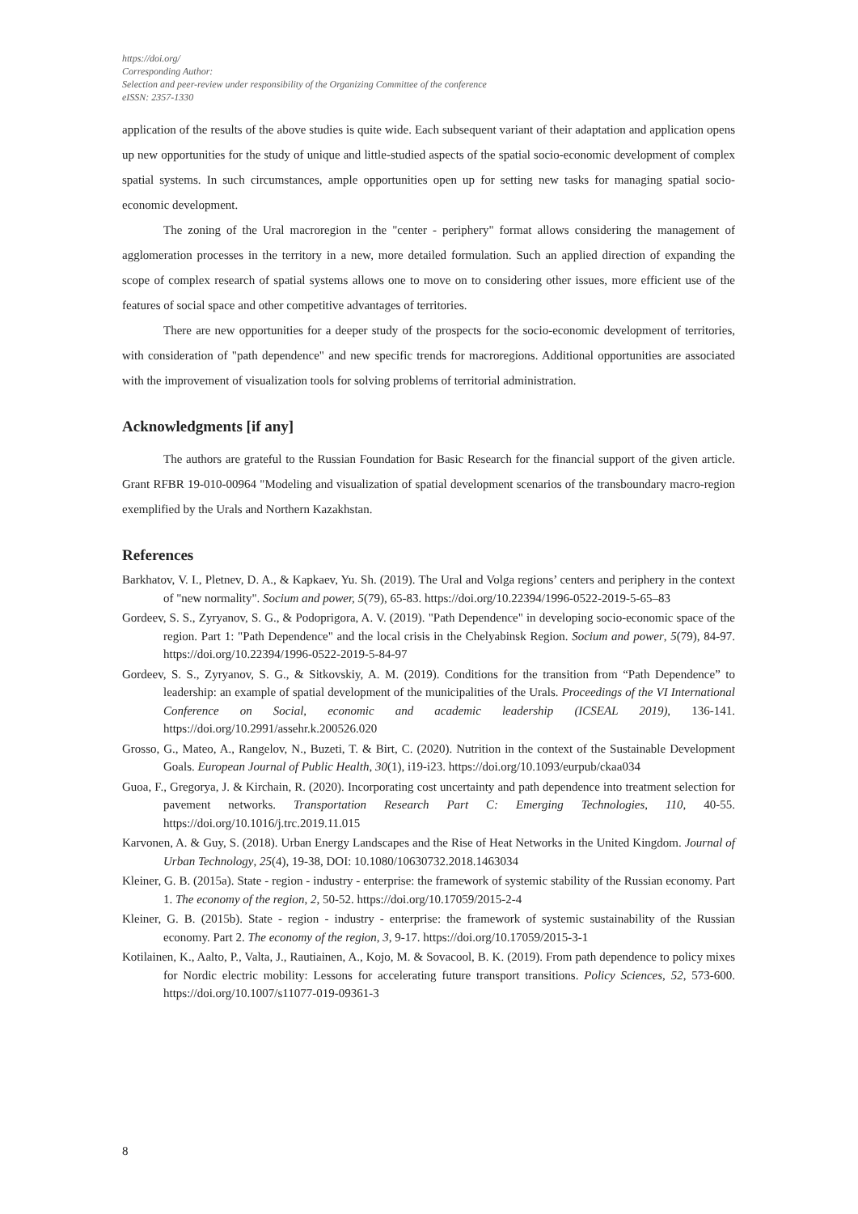https://doi.org/
Corresponding Author:
Selection and peer-review under responsibility of the Organizing Committee of the conference
eISSN: 2357-1330
application of the results of the above studies is quite wide. Each subsequent variant of their adaptation and application opens up new opportunities for the study of unique and little-studied aspects of the spatial socio-economic development of complex spatial systems. In such circumstances, ample opportunities open up for setting new tasks for managing spatial socio-economic development.
The zoning of the Ural macroregion in the "center - periphery" format allows considering the management of agglomeration processes in the territory in a new, more detailed formulation. Such an applied direction of expanding the scope of complex research of spatial systems allows one to move on to considering other issues, more efficient use of the features of social space and other competitive advantages of territories.
There are new opportunities for a deeper study of the prospects for the socio-economic development of territories, with consideration of "path dependence" and new specific trends for macroregions. Additional opportunities are associated with the improvement of visualization tools for solving problems of territorial administration.
Acknowledgments [if any]
The authors are grateful to the Russian Foundation for Basic Research for the financial support of the given article. Grant RFBR 19-010-00964 "Modeling and visualization of spatial development scenarios of the transboundary macro-region exemplified by the Urals and Northern Kazakhstan.
References
Barkhatov, V. I., Pletnev, D. A., & Kapkaev, Yu. Sh. (2019). The Ural and Volga regions’ centers and periphery in the context of "new normality". Socium and power, 5(79), 65-83. https://doi.org/10.22394/1996-0522-2019-5-65–83
Gordeev, S. S., Zyryanov, S. G., & Podoprigora, A. V. (2019). "Path Dependence" in developing socio-economic space of the region. Part 1: "Path Dependence" and the local crisis in the Chelyabinsk Region. Socium and power, 5(79), 84-97. https://doi.org/10.22394/1996-0522-2019-5-84-97
Gordeev, S. S., Zyryanov, S. G., & Sitkovskiy, A. M. (2019). Conditions for the transition from “Path Dependence” to leadership: an example of spatial development of the municipalities of the Urals. Proceedings of the VI International Conference on Social, economic and academic leadership (ICSEAL 2019), 136-141. https://doi.org/10.2991/assehr.k.200526.020
Grosso, G., Mateo, A., Rangelov, N., Buzeti, T. & Birt, C. (2020). Nutrition in the context of the Sustainable Development Goals. European Journal of Public Health, 30(1), i19-i23. https://doi.org/10.1093/eurpub/ckaa034
Guoa, F., Gregorya, J. & Kirchain, R. (2020). Incorporating cost uncertainty and path dependence into treatment selection for pavement networks. Transportation Research Part C: Emerging Technologies, 110, 40-55. https://doi.org/10.1016/j.trc.2019.11.015
Karvonen, A. & Guy, S. (2018). Urban Energy Landscapes and the Rise of Heat Networks in the United Kingdom. Journal of Urban Technology, 25(4), 19-38, DOI: 10.1080/10630732.2018.1463034
Kleiner, G. B. (2015a). State - region - industry - enterprise: the framework of systemic stability of the Russian economy. Part 1. The economy of the region, 2, 50-52. https://doi.org/10.17059/2015-2-4
Kleiner, G. B. (2015b). State - region - industry - enterprise: the framework of systemic sustainability of the Russian economy. Part 2. The economy of the region, 3, 9-17. https://doi.org/10.17059/2015-3-1
Kotilainen, K., Aalto, P., Valta, J., Rautiainen, A., Kojo, M. & Sovacool, B. K. (2019). From path dependence to policy mixes for Nordic electric mobility: Lessons for accelerating future transport transitions. Policy Sciences, 52, 573-600. https://doi.org/10.1007/s11077-019-09361-3
8